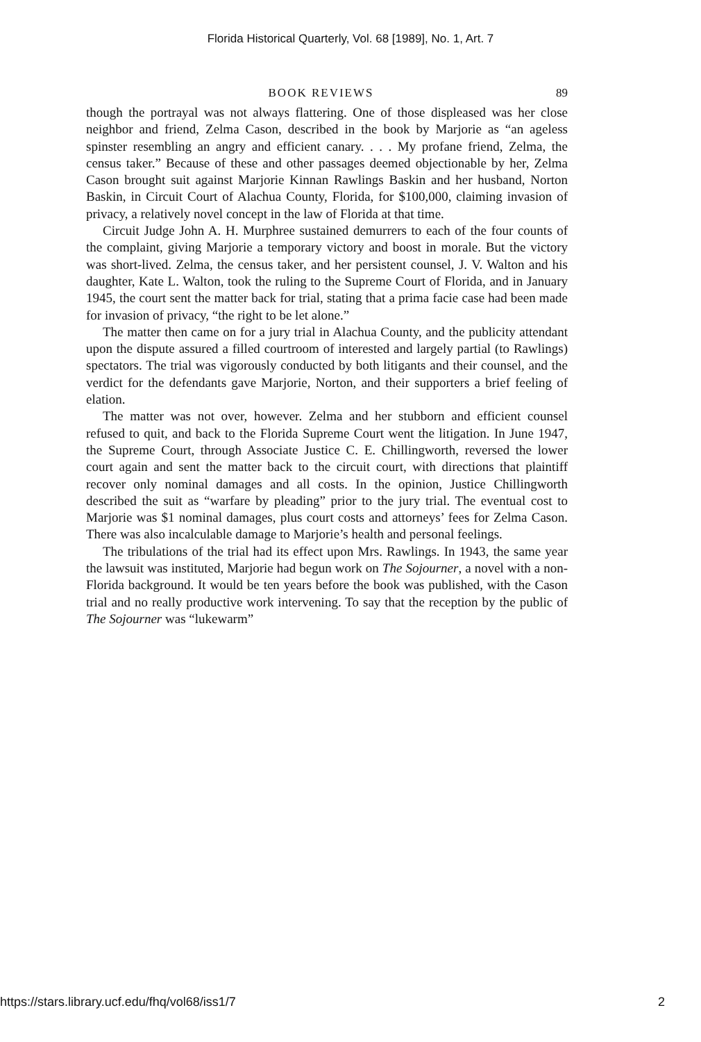Florida Historical Quarterly, Vol. 68 [1989], No. 1, Art. 7
BOOK REVIEWS 89
though the portrayal was not always flattering. One of those displeased was her close neighbor and friend, Zelma Cason, described in the book by Marjorie as “an ageless spinster resembling an angry and efficient canary. . . . My profane friend, Zelma, the census taker.” Because of these and other passages deemed objectionable by her, Zelma Cason brought suit against Marjorie Kinnan Rawlings Baskin and her husband, Norton Baskin, in Circuit Court of Alachua County, Florida, for $100,000, claiming invasion of privacy, a relatively novel concept in the law of Florida at that time.
Circuit Judge John A. H. Murphree sustained demurrers to each of the four counts of the complaint, giving Marjorie a temporary victory and boost in morale. But the victory was short-lived. Zelma, the census taker, and her persistent counsel, J. V. Walton and his daughter, Kate L. Walton, took the ruling to the Supreme Court of Florida, and in January 1945, the court sent the matter back for trial, stating that a prima facie case had been made for invasion of privacy, “the right to be let alone.”
The matter then came on for a jury trial in Alachua County, and the publicity attendant upon the dispute assured a filled courtroom of interested and largely partial (to Rawlings) spectators. The trial was vigorously conducted by both litigants and their counsel, and the verdict for the defendants gave Marjorie, Norton, and their supporters a brief feeling of elation.
The matter was not over, however. Zelma and her stubborn and efficient counsel refused to quit, and back to the Florida Supreme Court went the litigation. In June 1947, the Supreme Court, through Associate Justice C. E. Chillingworth, reversed the lower court again and sent the matter back to the circuit court, with directions that plaintiff recover only nominal damages and all costs. In the opinion, Justice Chillingworth described the suit as “warfare by pleading” prior to the jury trial. The eventual cost to Marjorie was $1 nominal damages, plus court costs and attorneys’ fees for Zelma Cason. There was also incalculable damage to Marjorie’s health and personal feelings.
The tribulations of the trial had its effect upon Mrs. Rawlings. In 1943, the same year the lawsuit was instituted, Marjorie had begun work on The Sojourner, a novel with a non-Florida background. It would be ten years before the book was published, with the Cason trial and no really productive work intervening. To say that the reception by the public of The Sojourner was “lukewarm”
https://stars.library.ucf.edu/fhq/vol68/iss1/7 2